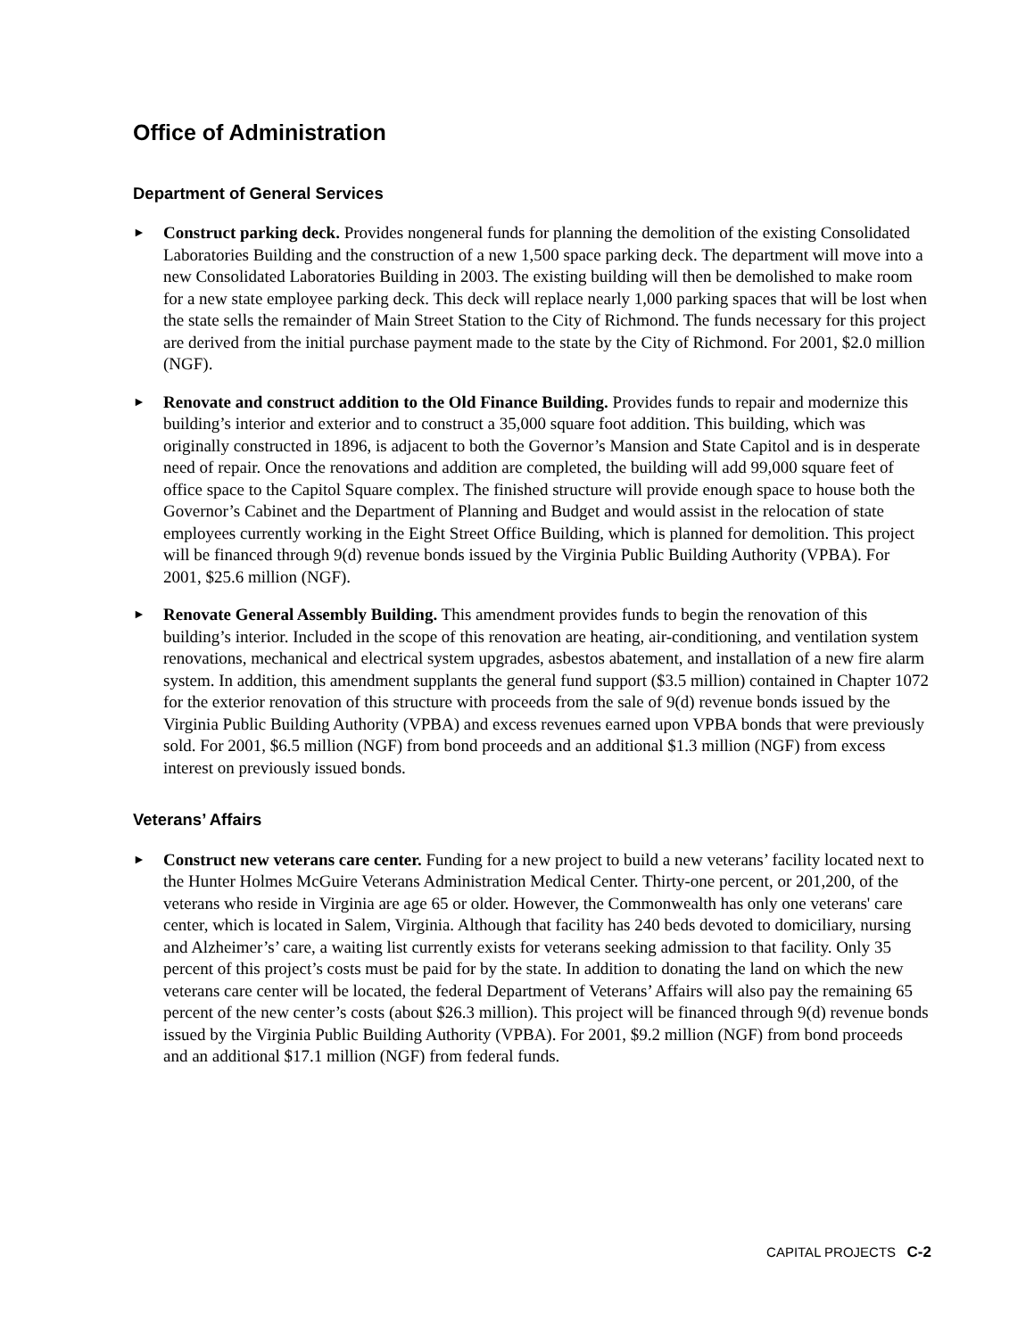Office of Administration
Department of General Services
►
Construct parking deck. Provides nongeneral funds for planning the demolition of the existing Consolidated Laboratories Building and the construction of a new 1,500 space parking deck. The department will move into a new Consolidated Laboratories Building in 2003. The existing building will then be demolished to make room for a new state employee parking deck. This deck will replace nearly 1,000 parking spaces that will be lost when the state sells the remainder of Main Street Station to the City of Richmond. The funds necessary for this project are derived from the initial purchase payment made to the state by the City of Richmond. For 2001, $2.0 million (NGF).
►
Renovate and construct addition to the Old Finance Building. Provides funds to repair and modernize this building’s interior and exterior and to construct a 35,000 square foot addition. This building, which was originally constructed in 1896, is adjacent to both the Governor’s Mansion and State Capitol and is in desperate need of repair. Once the renovations and addition are completed, the building will add 99,000 square feet of office space to the Capitol Square complex. The finished structure will provide enough space to house both the Governor’s Cabinet and the Department of Planning and Budget and would assist in the relocation of state employees currently working in the Eight Street Office Building, which is planned for demolition. This project will be financed through 9(d) revenue bonds issued by the Virginia Public Building Authority (VPBA). For 2001, $25.6 million (NGF).
►
Renovate General Assembly Building. This amendment provides funds to begin the renovation of this building’s interior. Included in the scope of this renovation are heating, air-conditioning, and ventilation system renovations, mechanical and electrical system upgrades, asbestos abatement, and installation of a new fire alarm system. In addition, this amendment supplants the general fund support ($3.5 million) contained in Chapter 1072 for the exterior renovation of this structure with proceeds from the sale of 9(d) revenue bonds issued by the Virginia Public Building Authority (VPBA) and excess revenues earned upon VPBA bonds that were previously sold. For 2001, $6.5 million (NGF) from bond proceeds and an additional $1.3 million (NGF) from excess interest on previously issued bonds.
Veterans’ Affairs
►
Construct new veterans care center. Funding for a new project to build a new veterans’ facility located next to the Hunter Holmes McGuire Veterans Administration Medical Center. Thirty-one percent, or 201,200, of the veterans who reside in Virginia are age 65 or older. However, the Commonwealth has only one veterans' care center, which is located in Salem, Virginia. Although that facility has 240 beds devoted to domiciliary, nursing and Alzheimer’s’ care, a waiting list currently exists for veterans seeking admission to that facility. Only 35 percent of this project’s costs must be paid for by the state. In addition to donating the land on which the new veterans care center will be located, the federal Department of Veterans’ Affairs will also pay the remaining 65 percent of the new center’s costs (about $26.3 million). This project will be financed through 9(d) revenue bonds issued by the Virginia Public Building Authority (VPBA). For 2001, $9.2 million (NGF) from bond proceeds and an additional $17.1 million (NGF) from federal funds.
CAPITAL PROJECTS C-2